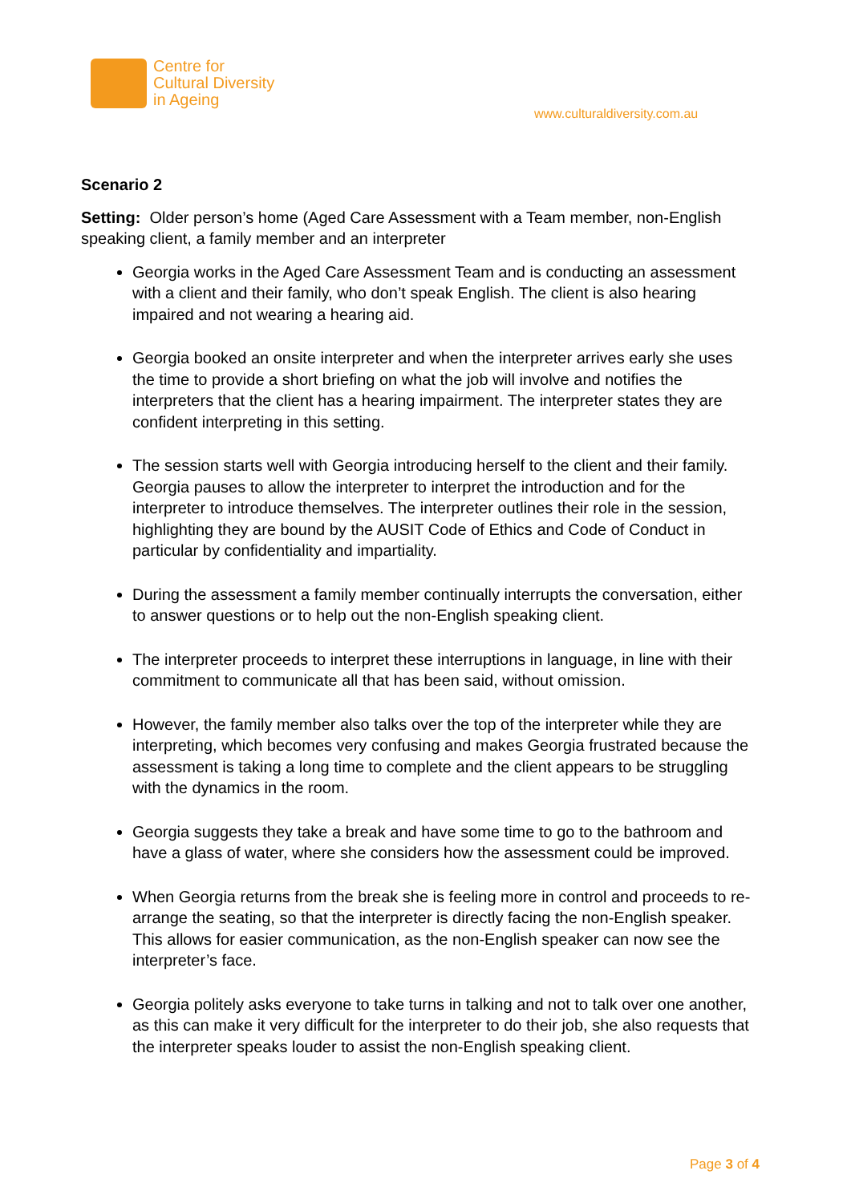Centre for
Cultural Diversity
in Ageing
www.culturaldiversity.com.au
Scenario 2
Setting: Older person’s home (Aged Care Assessment with a Team member, non-English speaking client, a family member and an interpreter
Georgia works in the Aged Care Assessment Team and is conducting an assessment with a client and their family, who don’t speak English. The client is also hearing impaired and not wearing a hearing aid.
Georgia booked an onsite interpreter and when the interpreter arrives early she uses the time to provide a short briefing on what the job will involve and notifies the interpreters that the client has a hearing impairment. The interpreter states they are confident interpreting in this setting.
The session starts well with Georgia introducing herself to the client and their family. Georgia pauses to allow the interpreter to interpret the introduction and for the interpreter to introduce themselves. The interpreter outlines their role in the session, highlighting they are bound by the AUSIT Code of Ethics and Code of Conduct in particular by confidentiality and impartiality.
During the assessment a family member continually interrupts the conversation, either to answer questions or to help out the non-English speaking client.
The interpreter proceeds to interpret these interruptions in language, in line with their commitment to communicate all that has been said, without omission.
However, the family member also talks over the top of the interpreter while they are interpreting, which becomes very confusing and makes Georgia frustrated because the assessment is taking a long time to complete and the client appears to be struggling with the dynamics in the room.
Georgia suggests they take a break and have some time to go to the bathroom and have a glass of water, where she considers how the assessment could be improved.
When Georgia returns from the break she is feeling more in control and proceeds to re-arrange the seating, so that the interpreter is directly facing the non-English speaker. This allows for easier communication, as the non-English speaker can now see the interpreter’s face.
Georgia politely asks everyone to take turns in talking and not to talk over one another, as this can make it very difficult for the interpreter to do their job, she also requests that the interpreter speaks louder to assist the non-English speaking client.
Page 3 of 4